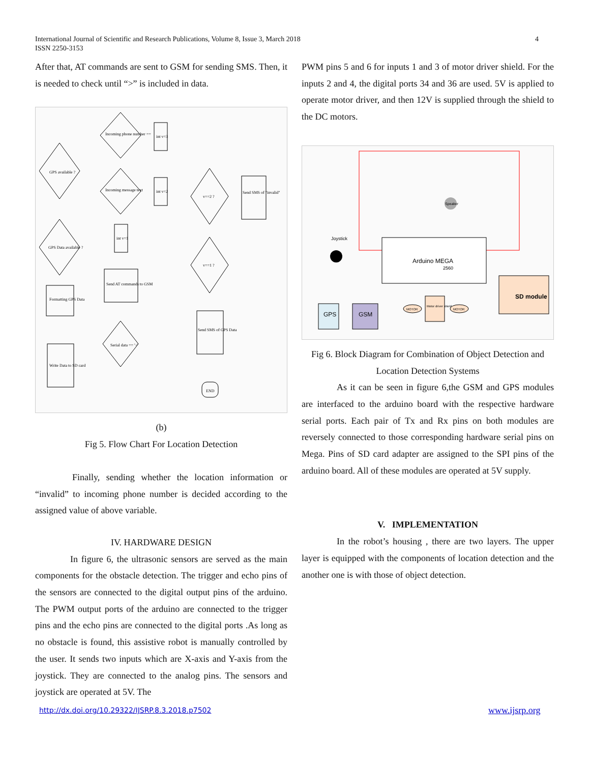International Journal of Scientific and Research Publications, Volume 8, Issue 3, March 2018
ISSN 2250-3153
4
After that, AT commands are sent to GSM for sending SMS. Then, it is needed to check until “>” is included in data.
GPS available ?
GPS Data available ?
Incoming phone number ==
Incoming message text
Formatting GPS Data
Write Data to SD card
int v=3
int v=2
int v=1
Send AT commands to GSM
Serial data == '>'
v==2 ?
v==1 ?
Send SMS of "invalid"
Send SMS of GPS Data
END
(b)
Fig 5. Flow Chart For Location Detection
Finally, sending whether the location information or “invalid” to incoming phone number is decided according to the assigned value of above variable.
IV. HARDWARE DESIGN
In figure 6, the ultrasonic sensors are served as the main components for the obstacle detection. The trigger and echo pins of the sensors are connected to the digital output pins of the arduino. The PWM output ports of the arduino are connected to the trigger pins and the echo pins are connected to the digital ports .As long as no obstacle is found, this assistive robot is manually controlled by the user. It sends two inputs which are X-axis and Y-axis from the joystick. They are connected to the analog pins. The sensors and joystick are operated at 5V. The
PWM pins 5 and 6 for inputs 1 and 3 of motor driver shield. For the inputs 2 and 4, the digital ports 34 and 36 are used. 5V is applied to operate motor driver, and then 12V is supplied through the shield to the DC motors.
Arduino MEGA
2560
SD module
GPS
GSM
Motor driver shield
MOTOR
MOTOR
Joystick
Speaker
Fig 6. Block Diagram for Combination of Object Detection and Location Detection Systems
As it can be seen in figure 6,the GSM and GPS modules are interfaced to the arduino board with the respective hardware serial ports. Each pair of Tx and Rx pins on both modules are reversely connected to those corresponding hardware serial pins on Mega. Pins of SD card adapter are assigned to the SPI pins of the arduino board. All of these modules are operated at 5V supply.
V. IMPLEMENTATION
In the robot’s housing , there are two layers. The upper layer is equipped with the components of location detection and the another one is with those of object detection.
http://dx.doi.org/10.29322/IJSRP.8.3.2018.p7502
www.ijsrp.org